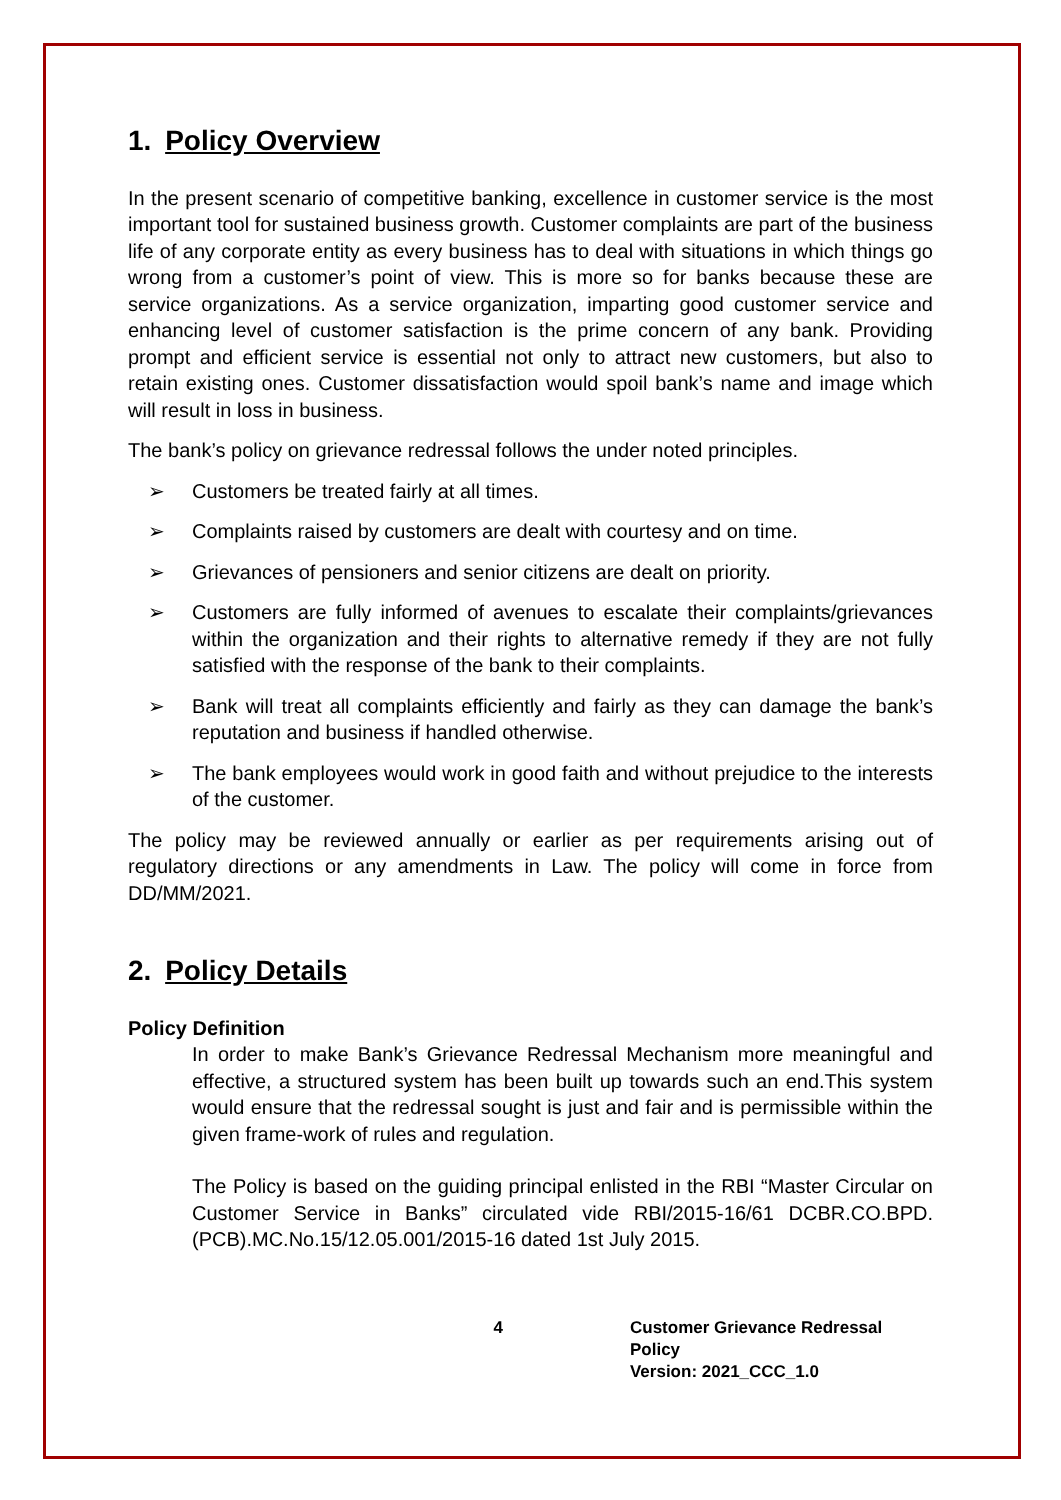1. Policy Overview
In the present scenario of competitive banking, excellence in customer service is the most important tool for sustained business growth. Customer complaints are part of the business life of any corporate entity as every business has to deal with situations in which things go wrong from a customer’s point of view. This is more so for banks because these are service organizations. As a service organization, imparting good customer service and enhancing level of customer satisfaction is the prime concern of any bank. Providing prompt and efficient service is essential not only to attract new customers, but also to retain existing ones. Customer dissatisfaction would spoil bank’s name and image which will result in loss in business.
The bank’s policy on grievance redressal follows the under noted principles.
➢ Customers be treated fairly at all times.
➢ Complaints raised by customers are dealt with courtesy and on time.
➢ Grievances of pensioners and senior citizens are dealt on priority.
➢ Customers are fully informed of avenues to escalate their complaints/grievances within the organization and their rights to alternative remedy if they are not fully satisfied with the response of the bank to their complaints.
➢ Bank will treat all complaints efficiently and fairly as they can damage the bank’s reputation and business if handled otherwise.
➢ The bank employees would work in good faith and without prejudice to the interests of the customer.
The policy may be reviewed annually or earlier as per requirements arising out of regulatory directions or any amendments in Law. The policy will come in force from DD/MM/2021.
2. Policy Details
Policy Definition
In order to make Bank’s Grievance Redressal Mechanism more meaningful and effective, a structured system has been built up towards such an end.This system would ensure that the redressal sought is just and fair and is permissible within the given frame-work of rules and regulation.
The Policy is based on the guiding principal enlisted in the RBI “Master Circular on Customer Service in Banks” circulated vide RBI/2015-16/61 DCBR.CO.BPD.(PCB).MC.No.15/12.05.001/2015-16 dated 1st July 2015.
4 Customer Grievance Redressal Policy
Version: 2021_CCC_1.0